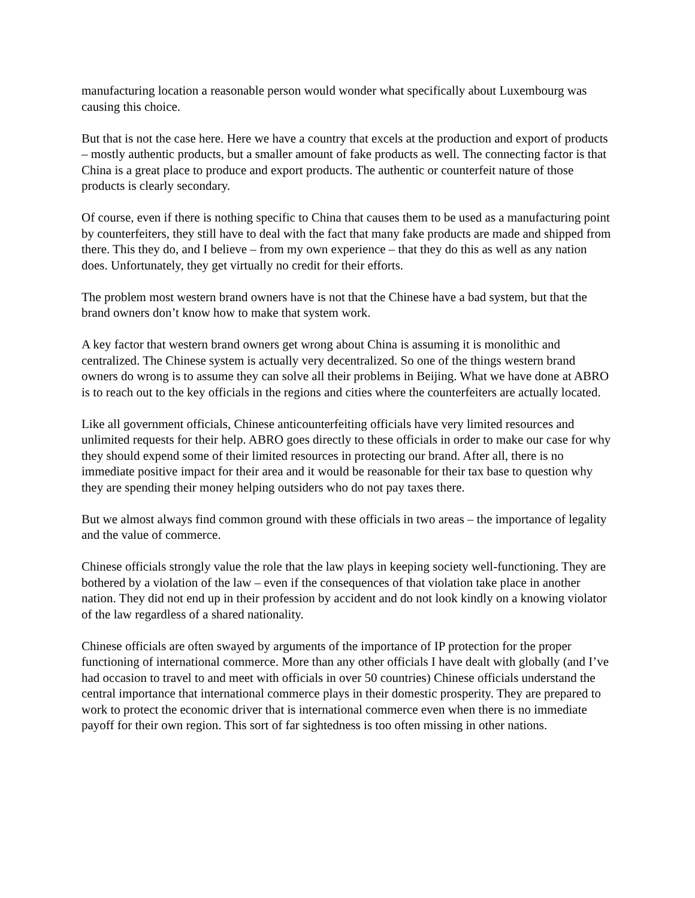manufacturing location a reasonable person would wonder what specifically about Luxembourg was causing this choice.
But that is not the case here. Here we have a country that excels at the production and export of products – mostly authentic products, but a smaller amount of fake products as well. The connecting factor is that China is a great place to produce and export products. The authentic or counterfeit nature of those products is clearly secondary.
Of course, even if there is nothing specific to China that causes them to be used as a manufacturing point by counterfeiters, they still have to deal with the fact that many fake products are made and shipped from there. This they do, and I believe – from my own experience – that they do this as well as any nation does. Unfortunately, they get virtually no credit for their efforts.
The problem most western brand owners have is not that the Chinese have a bad system, but that the brand owners don’t know how to make that system work.
A key factor that western brand owners get wrong about China is assuming it is monolithic and centralized. The Chinese system is actually very decentralized. So one of the things western brand owners do wrong is to assume they can solve all their problems in Beijing. What we have done at ABRO is to reach out to the key officials in the regions and cities where the counterfeiters are actually located.
Like all government officials, Chinese anticounterfeiting officials have very limited resources and unlimited requests for their help. ABRO goes directly to these officials in order to make our case for why they should expend some of their limited resources in protecting our brand. After all, there is no immediate positive impact for their area and it would be reasonable for their tax base to question why they are spending their money helping outsiders who do not pay taxes there.
But we almost always find common ground with these officials in two areas – the importance of legality and the value of commerce.
Chinese officials strongly value the role that the law plays in keeping society well-functioning. They are bothered by a violation of the law – even if the consequences of that violation take place in another nation. They did not end up in their profession by accident and do not look kindly on a knowing violator of the law regardless of a shared nationality.
Chinese officials are often swayed by arguments of the importance of IP protection for the proper functioning of international commerce. More than any other officials I have dealt with globally (and I’ve had occasion to travel to and meet with officials in over 50 countries) Chinese officials understand the central importance that international commerce plays in their domestic prosperity. They are prepared to work to protect the economic driver that is international commerce even when there is no immediate payoff for their own region. This sort of far sightedness is too often missing in other nations.